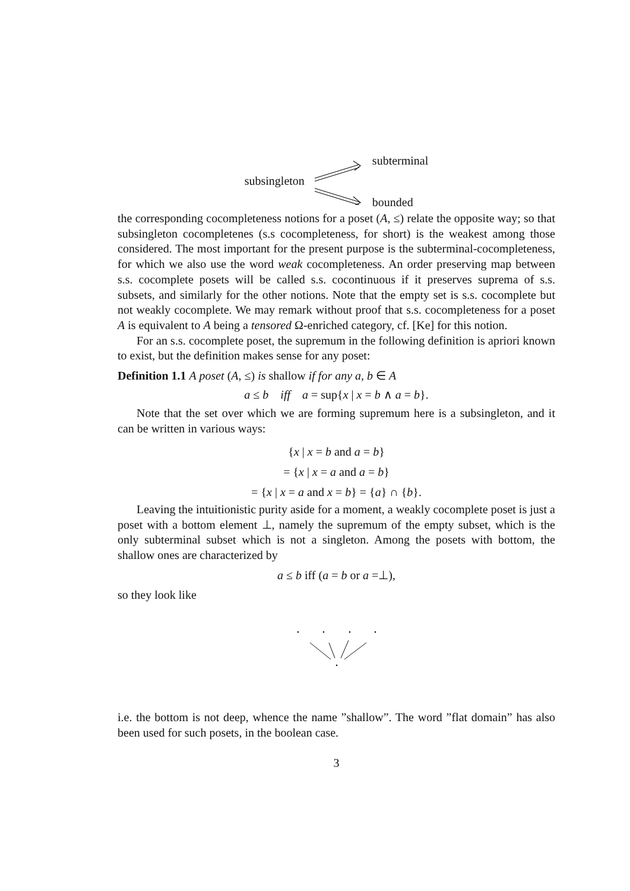subsingleton
subterminal
bounded
the corresponding cocompleteness notions for a poset (A, ≤) relate the opposite way; so that subsingleton cocompletenes (s.s cocompleteness, for short) is the weakest among those considered. The most important for the present purpose is the subterminal-cocompleteness, for which we also use the word weak cocompleteness. An order preserving map between s.s. cocomplete posets will be called s.s. cocontinuous if it preserves suprema of s.s. subsets, and similarly for the other notions. Note that the empty set is s.s. cocomplete but not weakly cocomplete. We may remark without proof that s.s. cocompleteness for a poset A is equivalent to A being a tensored Ω-enriched category, cf. [Ke] for this notion.
For an s.s. cocomplete poset, the supremum in the following definition is apriori known to exist, but the definition makes sense for any poset:
Definition 1.1 A poset (A, ≤) is shallow if for any a, b ∈ A
a ≤ b iff a = sup{x | x = b ∧ a = b}.
Note that the set over which we are forming supremum here is a subsingleton, and it can be written in various ways:
{x | x = b and a = b}
= {x | x = a and a = b}
= {x | x = a and x = b} = {a} ∩ {b}.
Leaving the intuitionistic purity aside for a moment, a weakly cocomplete poset is just a poset with a bottom element ⊥, namely the supremum of the empty subset, which is the only subterminal subset which is not a singleton. Among the posets with bottom, the shallow ones are characterized by
a ≤ b iff (a = b or a =⊥),
so they look like
i.e. the bottom is not deep, whence the name ”shallow”. The word ”flat domain” has also been used for such posets, in the boolean case.
3